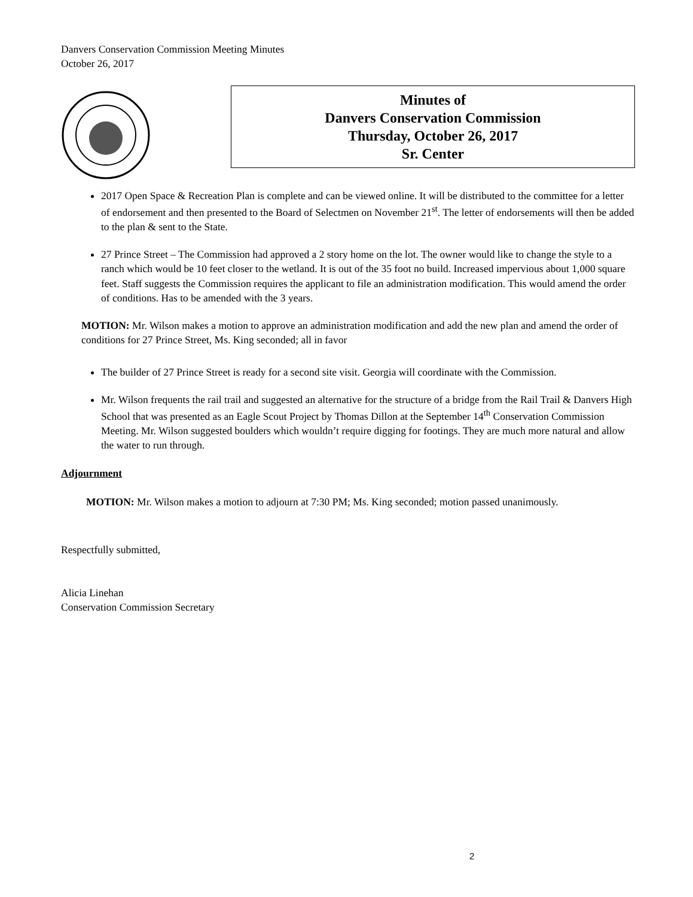Danvers Conservation Commission Meeting Minutes
October 26, 2017
Minutes of
Danvers Conservation Commission
Thursday, October 26, 2017
Sr. Center
2017 Open Space & Recreation Plan is complete and can be viewed online. It will be distributed to the committee for a letter of endorsement and then presented to the Board of Selectmen on November 21<sup>st</sup>. The letter of endorsements will then be added to the plan & sent to the State.
27 Prince Street – The Commission had approved a 2 story home on the lot. The owner would like to change the style to a ranch which would be 10 feet closer to the wetland. It is out of the 35 foot no build. Increased impervious about 1,000 square feet. Staff suggests the Commission requires the applicant to file an administration modification. This would amend the order of conditions. Has to be amended with the 3 years.
MOTION: Mr. Wilson makes a motion to approve an administration modification and add the new plan and amend the order of conditions for 27 Prince Street, Ms. King seconded; all in favor
The builder of 27 Prince Street is ready for a second site visit. Georgia will coordinate with the Commission.
Mr. Wilson frequents the rail trail and suggested an alternative for the structure of a bridge from the Rail Trail & Danvers High School that was presented as an Eagle Scout Project by Thomas Dillon at the September 14<sup>th</sup> Conservation Commission Meeting. Mr. Wilson suggested boulders which wouldn’t require digging for footings. They are much more natural and allow the water to run through.
Adjournment
MOTION: Mr. Wilson makes a motion to adjourn at 7:30 PM; Ms. King seconded; motion passed unanimously.
Respectfully submitted,
Alicia Linehan
Conservation Commission Secretary
2